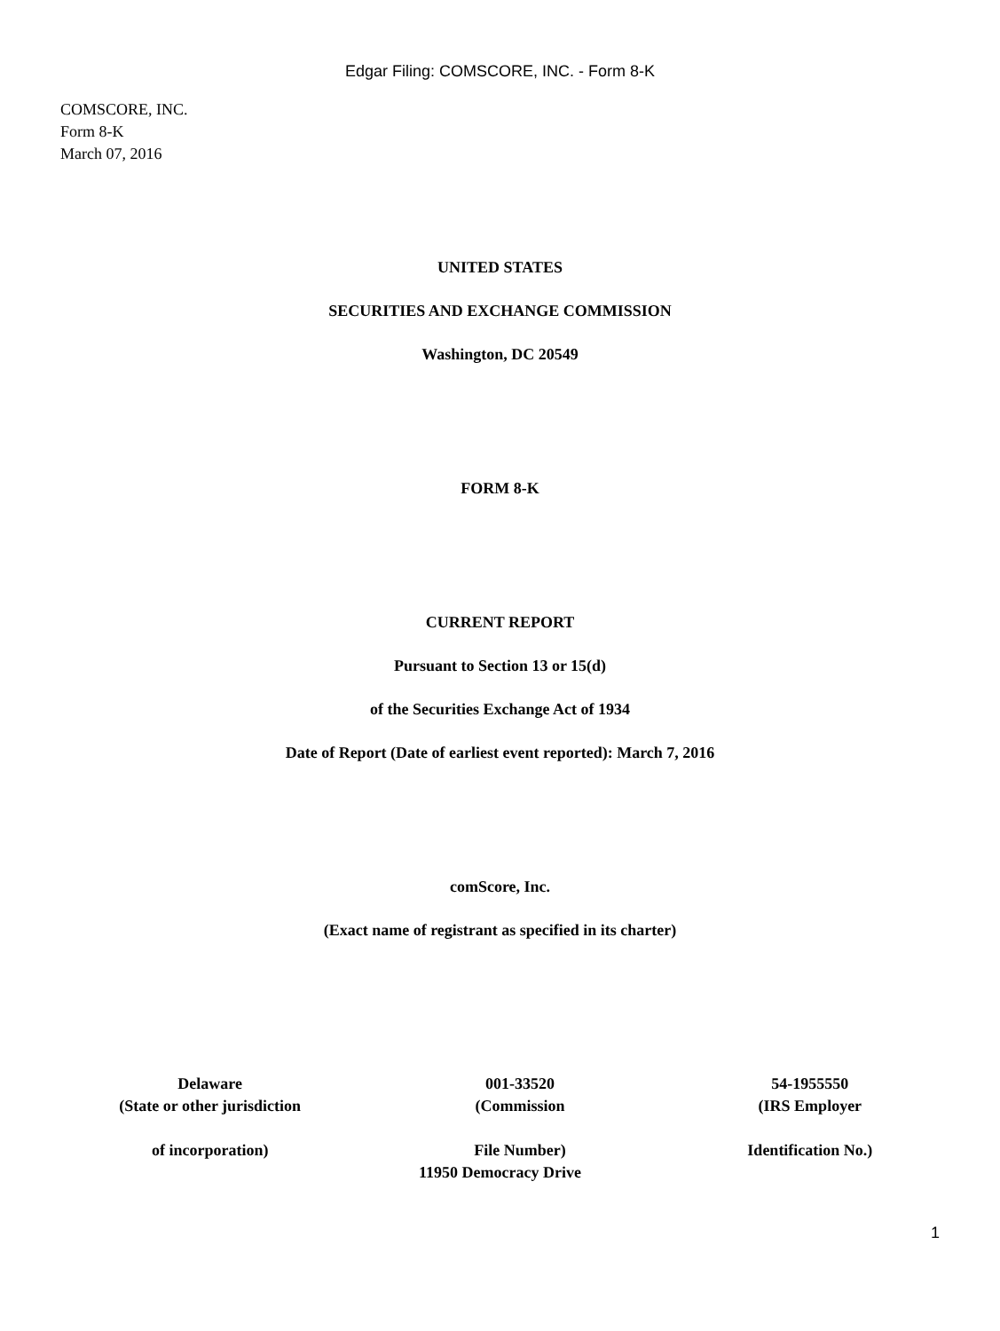Edgar Filing: COMSCORE, INC. - Form 8-K
COMSCORE, INC.
Form 8-K
March 07, 2016
UNITED STATES
SECURITIES AND EXCHANGE COMMISSION
Washington, DC 20549
FORM 8-K
CURRENT REPORT
Pursuant to Section 13 or 15(d)
of the Securities Exchange Act of 1934
Date of Report (Date of earliest event reported): March 7, 2016
comScore, Inc.
(Exact name of registrant as specified in its charter)
| Delaware (State or other jurisdiction of incorporation) | 001-33520 (Commission File Number) | 54-1955550 (IRS Employer Identification No.) |
11950 Democracy Drive
1